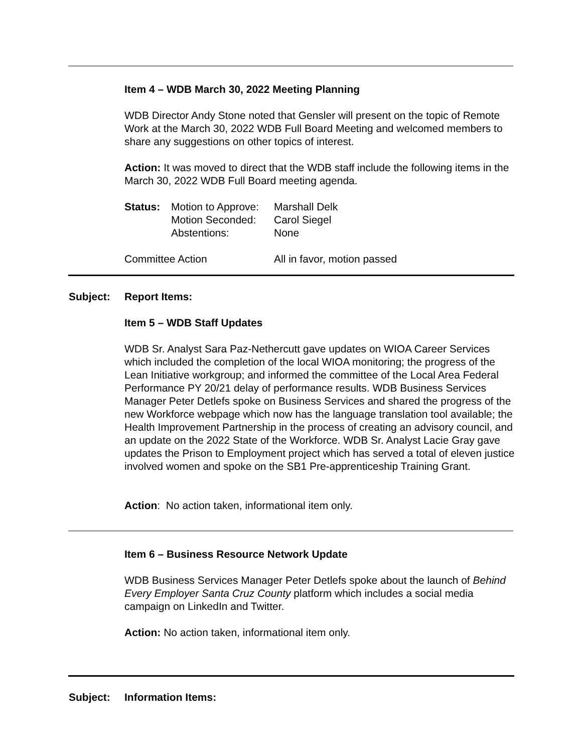Item 4 – WDB March 30, 2022 Meeting Planning
WDB Director Andy Stone noted that Gensler will present on the topic of Remote Work at the March 30, 2022 WDB Full Board Meeting and welcomed members to share any suggestions on other topics of interest.
Action: It was moved to direct that the WDB staff include the following items in the March 30, 2022 WDB Full Board meeting agenda.
| Status: | Motion to Approve: | Marshall Delk |
| | Motion Seconded: | Carol Siegel |
| | Abstentions: | None |
| Committee Action | | All in favor, motion passed |
Subject: Report Items:
Item 5 – WDB Staff Updates
WDB Sr. Analyst Sara Paz-Nethercutt gave updates on WIOA Career Services which included the completion of the local WIOA monitoring; the progress of the Lean Initiative workgroup; and informed the committee of the Local Area Federal Performance PY 20/21 delay of performance results. WDB Business Services Manager Peter Detlefs spoke on Business Services and shared the progress of the new Workforce webpage which now has the language translation tool available; the Health Improvement Partnership in the process of creating an advisory council, and an update on the 2022 State of the Workforce. WDB Sr. Analyst Lacie Gray gave updates the Prison to Employment project which has served a total of eleven justice involved women and spoke on the SB1 Pre-apprenticeship Training Grant.
Action: No action taken, informational item only.
Item 6 – Business Resource Network Update
WDB Business Services Manager Peter Detlefs spoke about the launch of Behind Every Employer Santa Cruz County platform which includes a social media campaign on LinkedIn and Twitter.
Action: No action taken, informational item only.
Subject: Information Items: